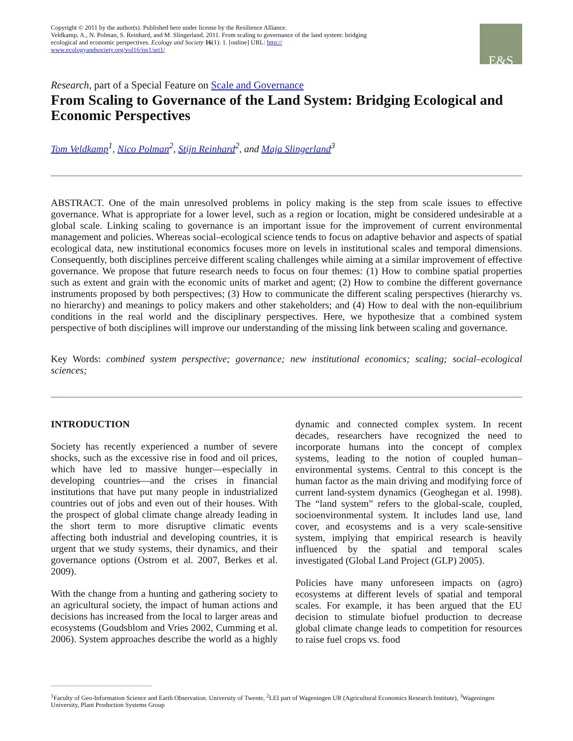Copyright © 2011 by the author(s). Published here under license by the Resilience Alliance.
Veldkamp, A., N. Polman, S. Reinhard, and M. Slingerland. 2011. From scaling to governance of the land system: bridging ecological and economic perspectives. Ecology and Society 16(1): 1. [online] URL: http://
www.ecologyandsociety.org/vol16/iss1/art1/
E&S
Research, part of a Special Feature on Scale and Governance
From Scaling to Governance of the Land System: Bridging Ecological and Economic Perspectives
Tom Veldkamp<sup>1</sup>, Nico Polman<sup>2</sup>, Stijn Reinhard<sup>2</sup>, and Maja Slingerland<sup>3</sup>
ABSTRACT. One of the main unresolved problems in policy making is the step from scale issues to effective governance. What is appropriate for a lower level, such as a region or location, might be considered undesirable at a global scale. Linking scaling to governance is an important issue for the improvement of current environmental management and policies. Whereas social–ecological science tends to focus on adaptive behavior and aspects of spatial ecological data, new institutional economics focuses more on levels in institutional scales and temporal dimensions. Consequently, both disciplines perceive different scaling challenges while aiming at a similar improvement of effective governance. We propose that future research needs to focus on four themes: (1) How to combine spatial properties such as extent and grain with the economic units of market and agent; (2) How to combine the different governance instruments proposed by both perspectives; (3) How to communicate the different scaling perspectives (hierarchy vs. no hierarchy) and meanings to policy makers and other stakeholders; and (4) How to deal with the non-equilibrium conditions in the real world and the disciplinary perspectives. Here, we hypothesize that a combined system perspective of both disciplines will improve our understanding of the missing link between scaling and governance.
Key Words: combined system perspective; governance; new institutional economics; scaling; social–ecological sciences;
INTRODUCTION
Society has recently experienced a number of severe shocks, such as the excessive rise in food and oil prices, which have led to massive hunger—especially in developing countries—and the crises in financial institutions that have put many people in industrialized countries out of jobs and even out of their houses. With the prospect of global climate change already leading in the short term to more disruptive climatic events affecting both industrial and developing countries, it is urgent that we study systems, their dynamics, and their governance options (Ostrom et al. 2007, Berkes et al. 2009).
With the change from a hunting and gathering society to an agricultural society, the impact of human actions and decisions has increased from the local to larger areas and ecosystems (Goudsblom and Vries 2002, Cumming et al. 2006). System approaches describe the world as a highly dynamic and connected complex system. In recent decades, researchers have recognized the need to incorporate humans into the concept of complex systems, leading to the notion of coupled human–environmental systems. Central to this concept is the human factor as the main driving and modifying force of current land-system dynamics (Geoghegan et al. 1998). The “land system” refers to the global-scale, coupled, socioenvironmental system. It includes land use, land cover, and ecosystems and is a very scale-sensitive system, implying that empirical research is heavily influenced by the spatial and temporal scales investigated (Global Land Project (GLP) 2005).
Policies have many unforeseen impacts on (agro) ecosystems at different levels of spatial and temporal scales. For example, it has been argued that the EU decision to stimulate biofuel production to decrease global climate change leads to competition for resources to raise fuel crops vs. food
<sup>1</sup> Faculty of Geo-Information Science and Earth Observation. University of Twente, <sup>2</sup>LEI part of Wageningen UR (Agricultural Economics Research Institute), <sup>3</sup>Wageningen University, Plant Production Systems Group